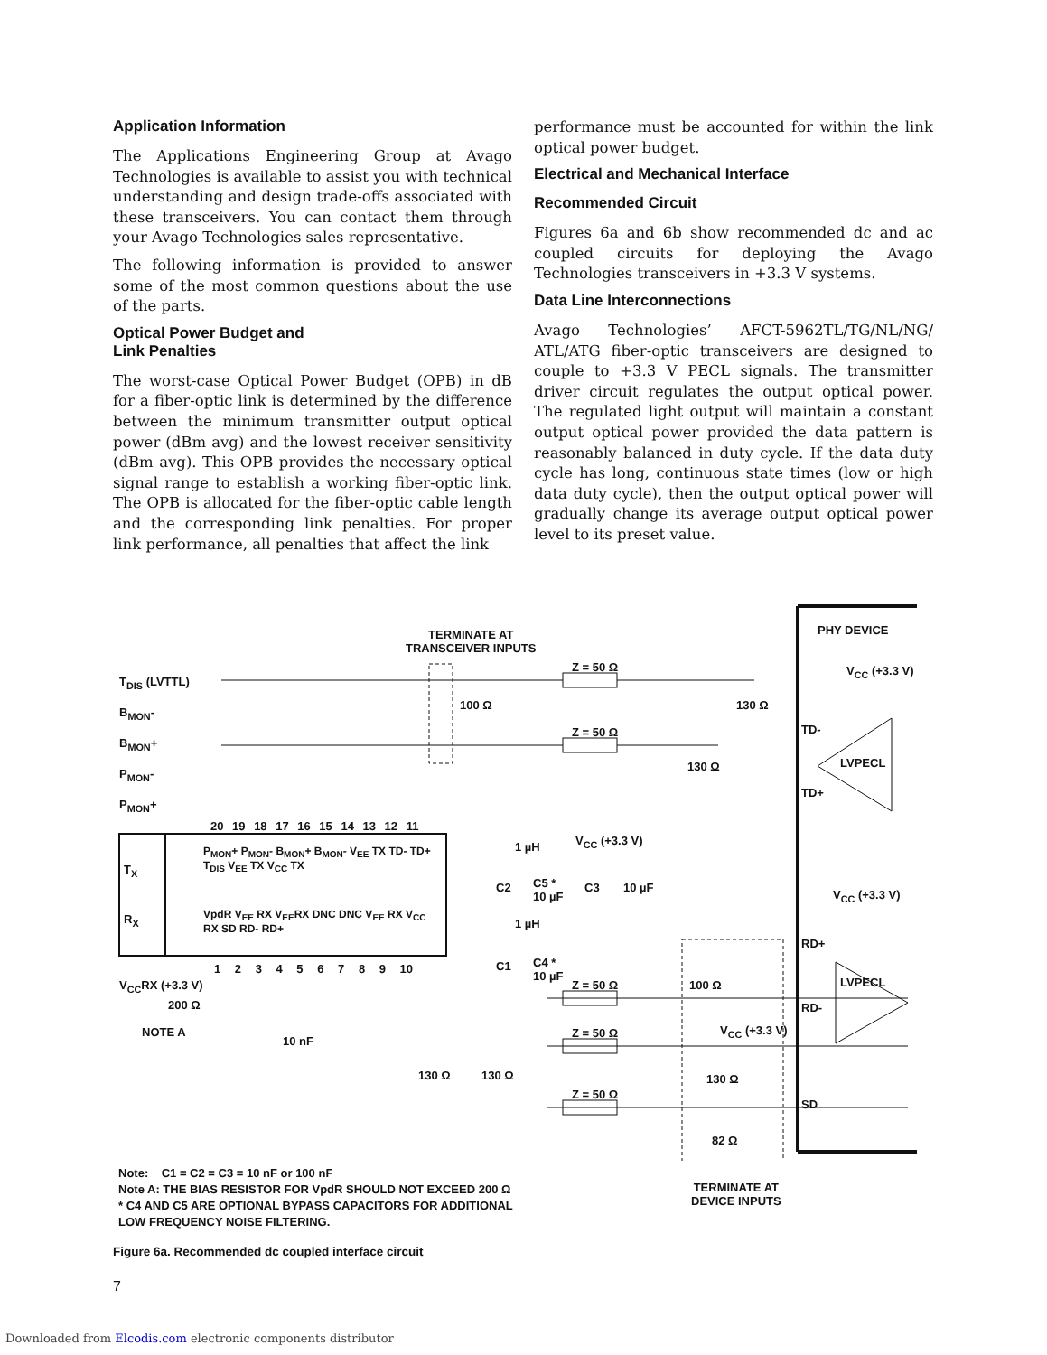Application Information
The Applications Engineering Group at Avago Technologies is available to assist you with technical understanding and design trade-offs associated with these transceivers. You can contact them through your Avago Technologies sales representative.
The following information is provided to answer some of the most common questions about the use of the parts.
Optical Power Budget and
Link Penalties
The worst-case Optical Power Budget (OPB) in dB for a fiber-optic link is determined by the difference between the minimum transmitter output optical power (dBm avg) and the lowest receiver sensitivity (dBm avg). This OPB provides the necessary optical signal range to establish a working fiber-optic link. The OPB is allocated for the fiber-optic cable length and the corresponding link penalties. For proper link performance, all penalties that affect the link
performance must be accounted for within the link optical power budget.
Electrical and Mechanical Interface
Recommended Circuit
Figures 6a and 6b show recommended dc and ac coupled circuits for deploying the Avago Technologies transceivers in +3.3 V systems.
Data Line Interconnections
Avago Technologies’ AFCT-5962TL/TG/NL/NG/ ATL/ATG fiber-optic transceivers are designed to couple to +3.3 V PECL signals. The transmitter driver circuit regulates the output optical power. The regulated light output will maintain a constant output optical power provided the data pattern is reasonably balanced in duty cycle. If the data duty cycle has long, continuous state times (low or high data duty cycle), then the output optical power will gradually change its average output optical power level to its preset value.
TERMINATE AT
TRANSCEIVER INPUTS
PHY DEVICE
Z = 50 Ω
Z = 50 Ω
100 Ω 130 Ω
130 Ω
V<sub>CC</sub> (+3.3 V)
TD-
LVPECL
TD+
T<sub>DIS</sub> (LVTTL)
B<sub>MON</sub>-
B<sub>MON</sub>+
P<sub>MON</sub>-
P<sub>MON</sub>+
20 19 18 17 16 15 14 13 12 11
T<sub>X</sub>
R<sub>X</sub>
P<sub>MON</sub>+ P<sub>MON</sub>- B<sub>MON</sub>+ B<sub>MON</sub>- V<sub>EE</sub> TX TD- TD+ T<sub>DIS</sub> V<sub>EE</sub> TX V<sub>CC</sub> TX
VpdR V<sub>EE</sub> RX V<sub>EE</sub>RX DNC DNC V<sub>EE</sub> RX V<sub>CC</sub> RX SD RD- RD+
1 2 3 4 5 6 7 8 9 10
1 µH V<sub>CC</sub> (+3.3 V)
C2
C5 *
10 µF
C3 10 µF
1 µH
C1
C4 *
10 µF
V<sub>CC</sub>RX (+3.3 V)
200 Ω
NOTE A
10 nF
Z = 50 Ω
Z = 50 Ω
Z = 50 Ω
100 Ω
V<sub>CC</sub> (+3.3 V)
130 Ω
82 Ω
130 Ω 130 Ω
V<sub>CC</sub> (+3.3 V)
RD+
LVPECL
RD-
SD
TERMINATE AT
DEVICE INPUTS
Note: C1 = C2 = C3 = 10 nF or 100 nF
Note A: THE BIAS RESISTOR FOR VpdR SHOULD NOT EXCEED 200 Ω
* C4 AND C5 ARE OPTIONAL BYPASS CAPACITORS FOR ADDITIONAL
LOW FREQUENCY NOISE FILTERING.
Figure 6a. Recommended dc coupled interface circuit
7
Downloaded from Elcodis.com electronic components distributor